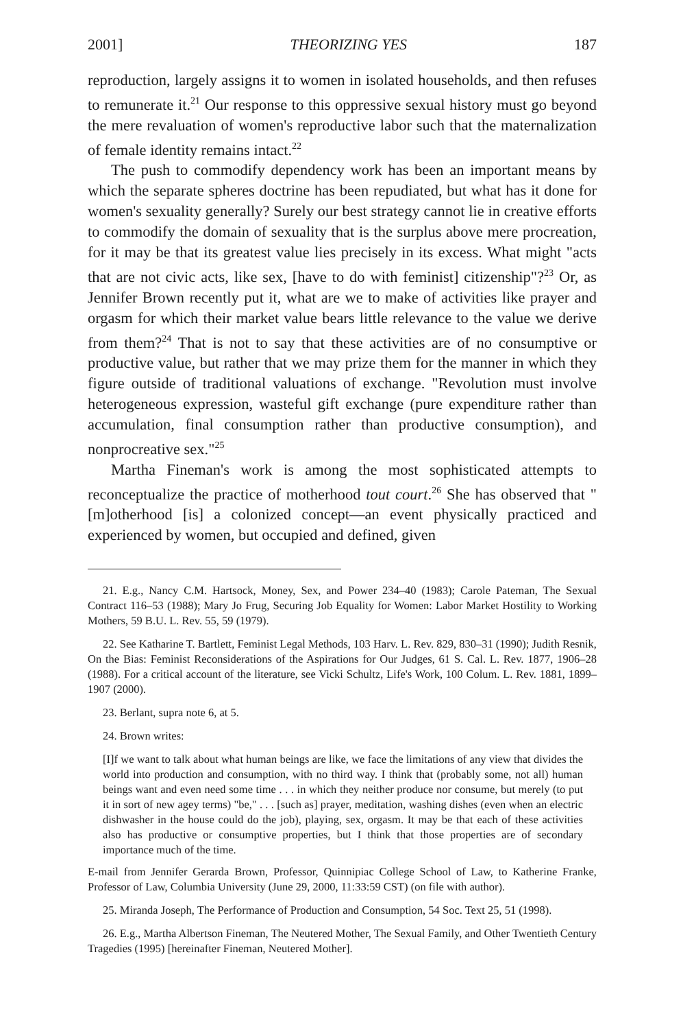2001] THEORIZING YES 187
reproduction, largely assigns it to women in isolated households, and then refuses to remunerate it.<sup>21</sup> Our response to this oppressive sexual history must go beyond the mere revaluation of women's reproductive labor such that the maternalization of female identity remains intact.<sup>22</sup>
The push to commodify dependency work has been an important means by which the separate spheres doctrine has been repudiated, but what has it done for women's sexuality generally? Surely our best strategy cannot lie in creative efforts to commodify the domain of sexuality that is the surplus above mere procreation, for it may be that its greatest value lies precisely in its excess. What might "acts that are not civic acts, like sex, [have to do with feminist] citizenship"?<sup>23</sup> Or, as Jennifer Brown recently put it, what are we to make of activities like prayer and orgasm for which their market value bears little relevance to the value we derive from them?<sup>24</sup> That is not to say that these activities are of no consumptive or productive value, but rather that we may prize them for the manner in which they figure outside of traditional valuations of exchange. "Revolution must involve heterogeneous expression, wasteful gift exchange (pure expenditure rather than accumulation, final consumption rather than productive consumption), and nonprocreative sex."<sup>25</sup>
Martha Fineman's work is among the most sophisticated attempts to reconceptualize the practice of motherhood tout court.<sup>26</sup> She has observed that "[m]otherhood [is] a colonized concept—an event physically practiced and experienced by women, but occupied and defined, given
21. E.g., Nancy C.M. Hartsock, Money, Sex, and Power 234–40 (1983); Carole Pateman, The Sexual Contract 116–53 (1988); Mary Jo Frug, Securing Job Equality for Women: Labor Market Hostility to Working Mothers, 59 B.U. L. Rev. 55, 59 (1979).
22. See Katharine T. Bartlett, Feminist Legal Methods, 103 Harv. L. Rev. 829, 830–31 (1990); Judith Resnik, On the Bias: Feminist Reconsiderations of the Aspirations for Our Judges, 61 S. Cal. L. Rev. 1877, 1906–28 (1988). For a critical account of the literature, see Vicki Schultz, Life's Work, 100 Colum. L. Rev. 1881, 1899–1907 (2000).
23. Berlant, supra note 6, at 5.
24. Brown writes:
[I]f we want to talk about what human beings are like, we face the limitations of any view that divides the world into production and consumption, with no third way. I think that (probably some, not all) human beings want and even need some time . . . in which they neither produce nor consume, but merely (to put it in sort of new agey terms) "be," . . . [such as] prayer, meditation, washing dishes (even when an electric dishwasher in the house could do the job), playing, sex, orgasm. It may be that each of these activities also has productive or consumptive properties, but I think that those properties are of secondary importance much of the time.
E-mail from Jennifer Gerarda Brown, Professor, Quinnipiac College School of Law, to Katherine Franke, Professor of Law, Columbia University (June 29, 2000, 11:33:59 CST) (on file with author).
25. Miranda Joseph, The Performance of Production and Consumption, 54 Soc. Text 25, 51 (1998).
26. E.g., Martha Albertson Fineman, The Neutered Mother, The Sexual Family, and Other Twentieth Century Tragedies (1995) [hereinafter Fineman, Neutered Mother].